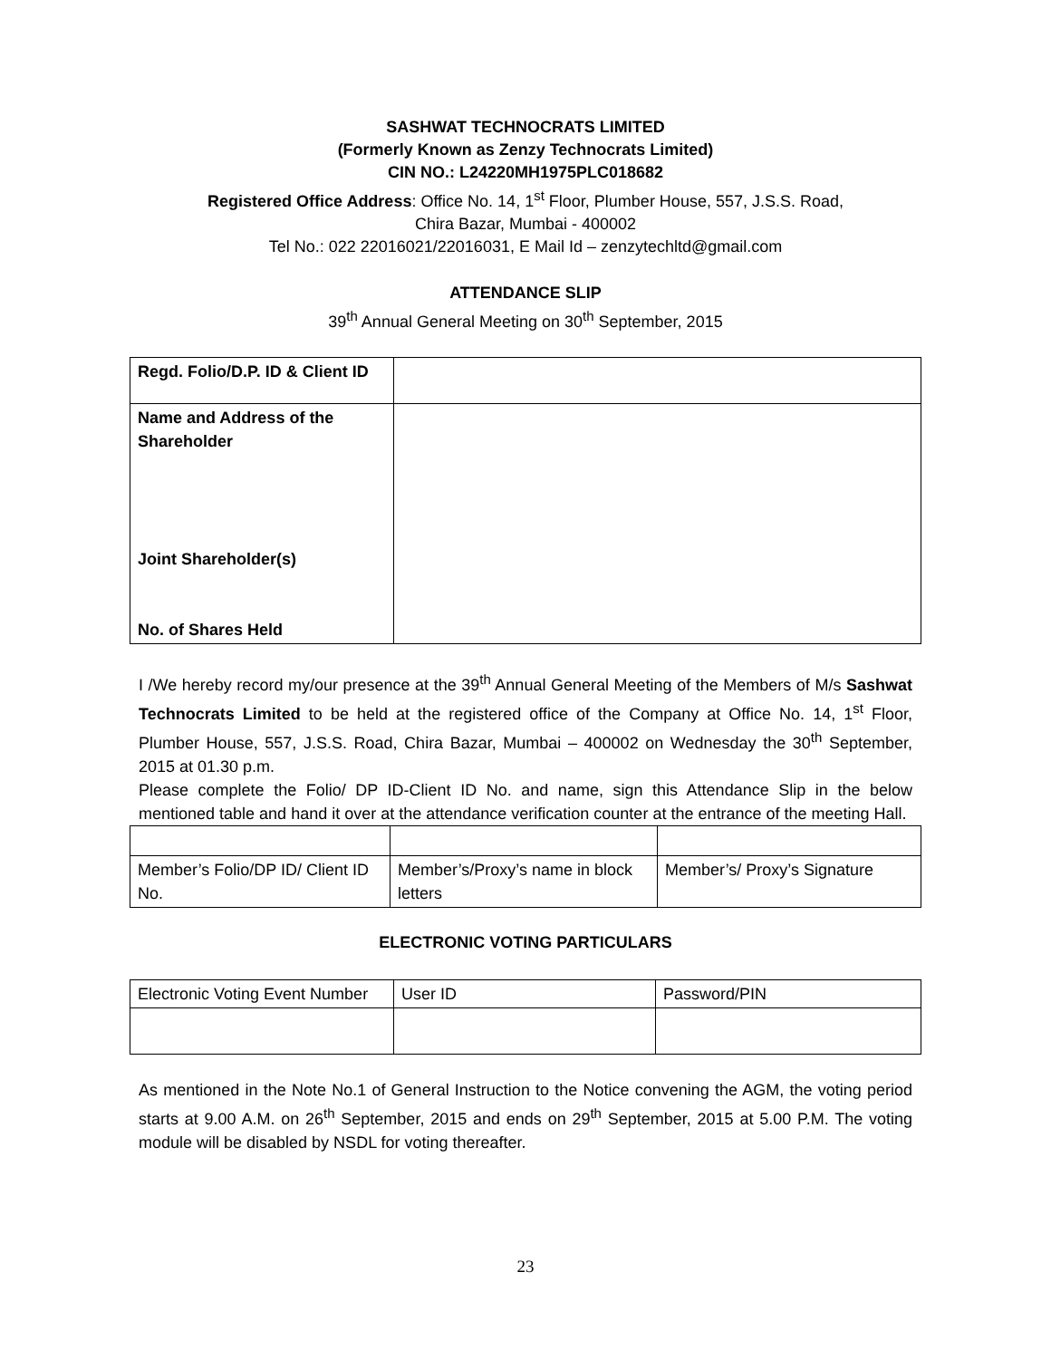SASHWAT TECHNOCRATS LIMITED
(Formerly Known as Zenzy Technocrats Limited)
CIN NO.: L24220MH1975PLC018682
Registered Office Address: Office No. 14, 1<sup>st</sup> Floor, Plumber House, 557, J.S.S. Road,
Chira Bazar, Mumbai - 400002
Tel No.: 022 22016021/22016031, E Mail Id – zenzytechltd@gmail.com
ATTENDANCE SLIP
39<sup>th</sup> Annual General Meeting on 30<sup>th</sup> September, 2015
| Regd. Folio/D.P. ID & Client ID | |
| Name and Address of the Shareholder Joint Shareholder(s) No. of Shares Held | |
I /We hereby record my/our presence at the 39<sup>th</sup> Annual General Meeting of the Members of M/s Sashwat Technocrats Limited to be held at the registered office of the Company at Office No. 14, 1<sup>st</sup> Floor, Plumber House, 557, J.S.S. Road, Chira Bazar, Mumbai – 400002 on Wednesday the 30<sup>th</sup> September, 2015 at 01.30 p.m.
Please complete the Folio/ DP ID-Client ID No. and name, sign this Attendance Slip in the below mentioned table and hand it over at the attendance verification counter at the entrance of the meeting Hall.
| Member’s Folio/DP ID/ Client ID No. | Member’s/Proxy’s name in block letters | Member’s/ Proxy’s Signature |
ELECTRONIC VOTING PARTICULARS
| Electronic Voting Event Number | User ID | Password/PIN |
As mentioned in the Note No.1 of General Instruction to the Notice convening the AGM, the voting period starts at 9.00 A.M. on 26<sup>th</sup> September, 2015 and ends on 29<sup>th</sup> September, 2015 at 5.00 P.M. The voting module will be disabled by NSDL for voting thereafter.
23